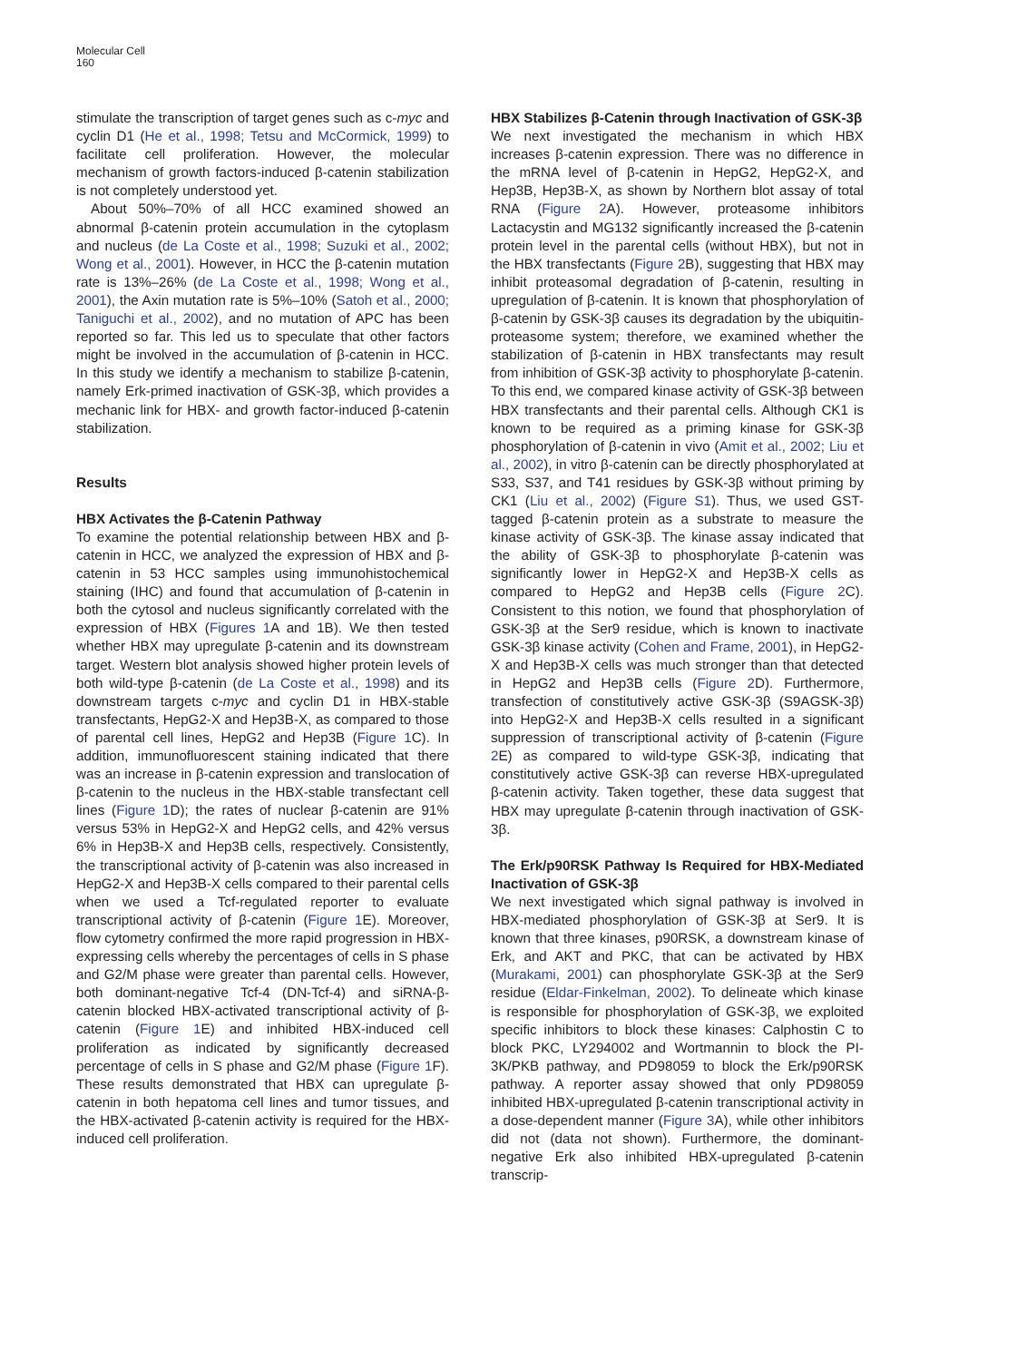Molecular Cell
160
stimulate the transcription of target genes such as c-myc and cyclin D1 (He et al., 1998; Tetsu and McCormick, 1999) to facilitate cell proliferation. However, the molecular mechanism of growth factors-induced β-catenin stabilization is not completely understood yet.
About 50%–70% of all HCC examined showed an abnormal β-catenin protein accumulation in the cytoplasm and nucleus (de La Coste et al., 1998; Suzuki et al., 2002; Wong et al., 2001). However, in HCC the β-catenin mutation rate is 13%–26% (de La Coste et al., 1998; Wong et al., 2001), the Axin mutation rate is 5%–10% (Satoh et al., 2000; Taniguchi et al., 2002), and no mutation of APC has been reported so far. This led us to speculate that other factors might be involved in the accumulation of β-catenin in HCC. In this study we identify a mechanism to stabilize β-catenin, namely Erk-primed inactivation of GSK-3β, which provides a mechanic link for HBX- and growth factor-induced β-catenin stabilization.
Results
HBX Activates the β-Catenin Pathway
To examine the potential relationship between HBX and β-catenin in HCC, we analyzed the expression of HBX and β-catenin in 53 HCC samples using immunohistochemical staining (IHC) and found that accumulation of β-catenin in both the cytosol and nucleus significantly correlated with the expression of HBX (Figures 1 A and 1B). We then tested whether HBX may upregulate β-catenin and its downstream target. Western blot analysis showed higher protein levels of both wild-type β-catenin (de La Coste et al., 1998) and its downstream targets c-myc and cyclin D1 in HBX-stable transfectants, HepG2-X and Hep3B-X, as compared to those of parental cell lines, HepG2 and Hep3B (Figure 1 C). In addition, immunofluorescent staining indicated that there was an increase in β-catenin expression and translocation of β-catenin to the nucleus in the HBX-stable transfectant cell lines (Figure 1 D); the rates of nuclear β-catenin are 91% versus 53% in HepG2-X and HepG2 cells, and 42% versus 6% in Hep3B-X and Hep3B cells, respectively. Consistently, the transcriptional activity of β-catenin was also increased in HepG2-X and Hep3B-X cells compared to their parental cells when we used a Tcf-regulated reporter to evaluate transcriptional activity of β-catenin (Figure 1 E). Moreover, flow cytometry confirmed the more rapid progression in HBX-expressing cells whereby the percentages of cells in S phase and G2/M phase were greater than parental cells. However, both dominant-negative Tcf-4 (DN-Tcf-4) and siRNA-β-catenin blocked HBX-activated transcriptional activity of β-catenin (Figure 1 E) and inhibited HBX-induced cell proliferation as indicated by significantly decreased percentage of cells in S phase and G2/M phase (Figure 1 F). These results demonstrated that HBX can upregulate β-catenin in both hepatoma cell lines and tumor tissues, and the HBX-activated β-catenin activity is required for the HBX-induced cell proliferation.
HBX Stabilizes β-Catenin through Inactivation of GSK-3β
We next investigated the mechanism in which HBX increases β-catenin expression. There was no difference in the mRNA level of β-catenin in HepG2, HepG2-X, and Hep3B, Hep3B-X, as shown by Northern blot assay of total RNA (Figure 2 A). However, proteasome inhibitors Lactacystin and MG132 significantly increased the β-catenin protein level in the parental cells (without HBX), but not in the HBX transfectants (Figure 2 B), suggesting that HBX may inhibit proteasomal degradation of β-catenin, resulting in upregulation of β-catenin. It is known that phosphorylation of β-catenin by GSK-3β causes its degradation by the ubiquitin-proteasome system; therefore, we examined whether the stabilization of β-catenin in HBX transfectants may result from inhibition of GSK-3β activity to phosphorylate β-catenin. To this end, we compared kinase activity of GSK-3β between HBX transfectants and their parental cells. Although CK1 is known to be required as a priming kinase for GSK-3β phosphorylation of β-catenin in vivo (Amit et al., 2002; Liu et al., 2002), in vitro β-catenin can be directly phosphorylated at S33, S37, and T41 residues by GSK-3β without priming by CK1 (Liu et al., 2002) (Figure S1). Thus, we used GST-tagged β-catenin protein as a substrate to measure the kinase activity of GSK-3β. The kinase assay indicated that the ability of GSK-3β to phosphorylate β-catenin was significantly lower in HepG2-X and Hep3B-X cells as compared to HepG2 and Hep3B cells (Figure 2 C). Consistent to this notion, we found that phosphorylation of GSK-3β at the Ser9 residue, which is known to inactivate GSK-3β kinase activity (Cohen and Frame, 2001), in HepG2-X and Hep3B-X cells was much stronger than that detected in HepG2 and Hep3B cells (Figure 2 D). Furthermore, transfection of constitutively active GSK-3β (S9AGSK-3β) into HepG2-X and Hep3B-X cells resulted in a significant suppression of transcriptional activity of β-catenin (Figure 2 E) as compared to wild-type GSK-3β, indicating that constitutively active GSK-3β can reverse HBX-upregulated β-catenin activity. Taken together, these data suggest that HBX may upregulate β-catenin through inactivation of GSK-3β.
The Erk/p90RSK Pathway Is Required for HBX-Mediated Inactivation of GSK-3β
We next investigated which signal pathway is involved in HBX-mediated phosphorylation of GSK-3β at Ser9. It is known that three kinases, p90RSK, a downstream kinase of Erk, and AKT and PKC, that can be activated by HBX (Murakami, 2001) can phosphorylate GSK-3β at the Ser9 residue (Eldar-Finkelman, 2002). To delineate which kinase is responsible for phosphorylation of GSK-3β, we exploited specific inhibitors to block these kinases: Calphostin C to block PKC, LY294002 and Wortmannin to block the PI-3K/PKB pathway, and PD98059 to block the Erk/p90RSK pathway. A reporter assay showed that only PD98059 inhibited HBX-upregulated β-catenin transcriptional activity in a dose-dependent manner (Figure 3 A), while other inhibitors did not (data not shown). Furthermore, the dominant-negative Erk also inhibited HBX-upregulated β-catenin transcrip-